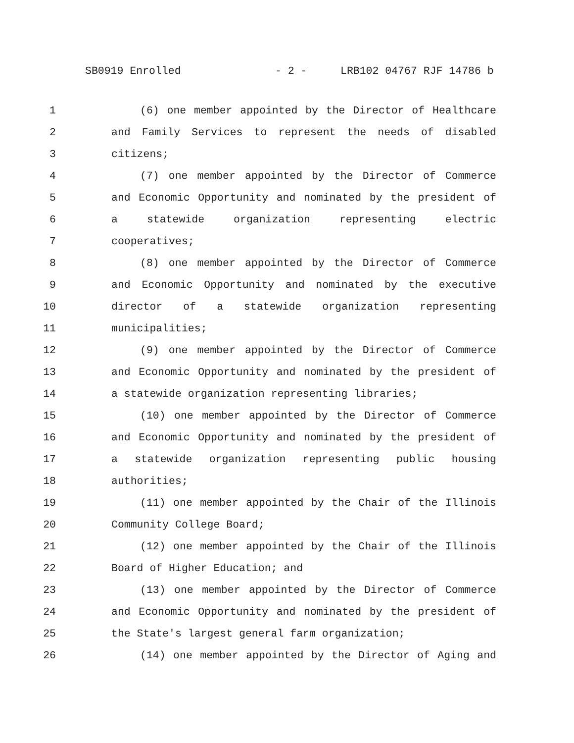SB0919 Enrolled - 2 - LRB102 04767 RJF 14786 b
1 (6) one member appointed by the Director of Healthcare
2 and Family Services to represent the needs of disabled
3 citizens;
4 (7) one member appointed by the Director of Commerce
5 and Economic Opportunity and nominated by the president of
6 a statewide organization representing electric
7 cooperatives;
8 (8) one member appointed by the Director of Commerce
9 and Economic Opportunity and nominated by the executive
10 director of a statewide organization representing
11 municipalities;
12 (9) one member appointed by the Director of Commerce
13 and Economic Opportunity and nominated by the president of
14 a statewide organization representing libraries;
15 (10) one member appointed by the Director of Commerce
16 and Economic Opportunity and nominated by the president of
17 a statewide organization representing public housing
18 authorities;
19 (11) one member appointed by the Chair of the Illinois
20 Community College Board;
21 (12) one member appointed by the Chair of the Illinois
22 Board of Higher Education; and
23 (13) one member appointed by the Director of Commerce
24 and Economic Opportunity and nominated by the president of
25 the State's largest general farm organization;
26 (14) one member appointed by the Director of Aging and